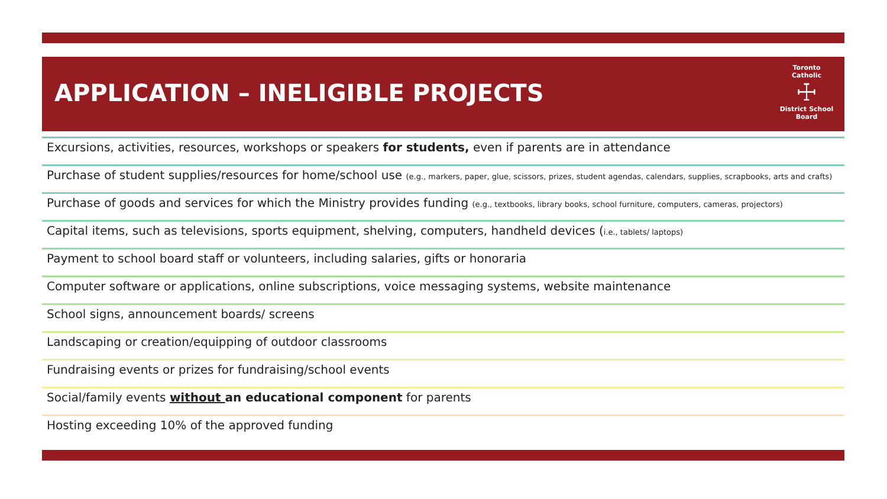APPLICATION – INELIGIBLE PROJECTS
Toronto Catholic
☩
District School Board
Excursions, activities, resources, workshops or speakers for students, even if parents are in attendance
Purchase of student supplies/resources for home/school use (e.g., markers, paper, glue, scissors, prizes, student agendas, calendars, supplies, scrapbooks, arts and crafts)
Purchase of goods and services for which the Ministry provides funding (e.g., textbooks, library books, school furniture, computers, cameras, projectors)
Capital items, such as televisions, sports equipment, shelving, computers, handheld devices (i.e., tablets/ laptops)
Payment to school board staff or volunteers, including salaries, gifts or honoraria
Computer software or applications, online subscriptions, voice messaging systems, website maintenance
School signs, announcement boards/ screens
Landscaping or creation/equipping of outdoor classrooms
Fundraising events or prizes for fundraising/school events
Social/family events without an educational component for parents
Hosting exceeding 10% of the approved funding